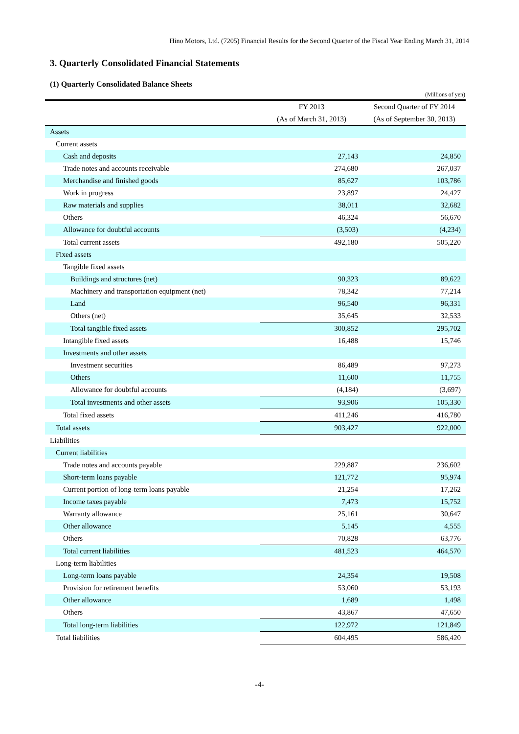Hino Motors, Ltd. (7205) Financial Results for the Second Quarter of the Fiscal Year Ending March 31, 2014
3. Quarterly Consolidated Financial Statements
(1) Quarterly Consolidated Balance Sheets
(Millions of yen)
| | FY 2013 | Second Quarter of FY 2014 |
| --- | --- | --- |
| | (As of March 31, 2013) | (As of September 30, 2013) |
| Assets | | |
| Current assets | | |
| Cash and deposits | 27,143 | 24,850 |
| Trade notes and accounts receivable | 274,680 | 267,037 |
| Merchandise and finished goods | 85,627 | 103,786 |
| Work in progress | 23,897 | 24,427 |
| Raw materials and supplies | 38,011 | 32,682 |
| Others | 46,324 | 56,670 |
| Allowance for doubtful accounts | (3,503) | (4,234) |
| Total current assets | 492,180 | 505,220 |
| Fixed assets | | |
| Tangible fixed assets | | |
| Buildings and structures (net) | 90,323 | 89,622 |
| Machinery and transportation equipment (net) | 78,342 | 77,214 |
| Land | 96,540 | 96,331 |
| Others (net) | 35,645 | 32,533 |
| Total tangible fixed assets | 300,852 | 295,702 |
| Intangible fixed assets | 16,488 | 15,746 |
| Investments and other assets | | |
| Investment securities | 86,489 | 97,273 |
| Others | 11,600 | 11,755 |
| Allowance for doubtful accounts | (4,184) | (3,697) |
| Total investments and other assets | 93,906 | 105,330 |
| Total fixed assets | 411,246 | 416,780 |
| Total assets | 903,427 | 922,000 |
| Liabilities | | |
| Current liabilities | | |
| Trade notes and accounts payable | 229,887 | 236,602 |
| Short-term loans payable | 121,772 | 95,974 |
| Current portion of long-term loans payable | 21,254 | 17,262 |
| Income taxes payable | 7,473 | 15,752 |
| Warranty allowance | 25,161 | 30,647 |
| Other allowance | 5,145 | 4,555 |
| Others | 70,828 | 63,776 |
| Total current liabilities | 481,523 | 464,570 |
| Long-term liabilities | | |
| Long-term loans payable | 24,354 | 19,508 |
| Provision for retirement benefits | 53,060 | 53,193 |
| Other allowance | 1,689 | 1,498 |
| Others | 43,867 | 47,650 |
| Total long-term liabilities | 122,972 | 121,849 |
| Total liabilities | 604,495 | 586,420 |
-4-